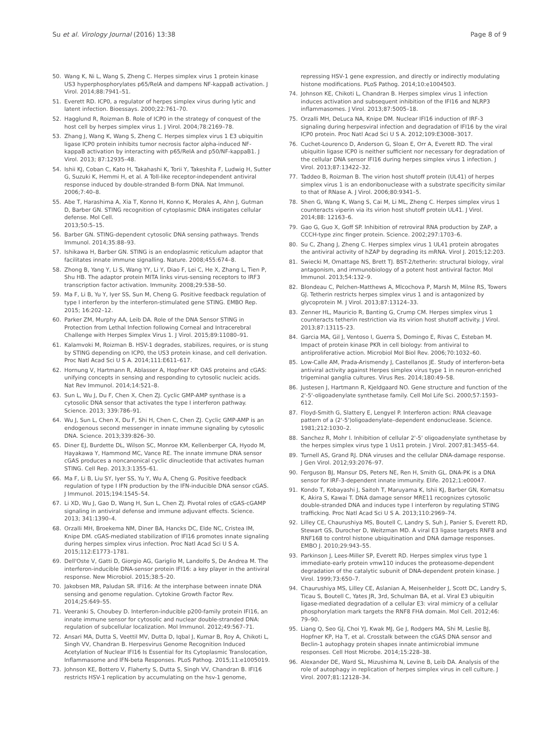Su et al. Virology Journal (2016) 13:38 Page 8 of 9
50. Wang K, Ni L, Wang S, Zheng C. Herpes simplex virus 1 protein kinase US3 hyperphosphorylates p65/RelA and dampens NF-kappaB activation. J Virol. 2014;88:7941–51.
51. Everett RD. ICP0, a regulator of herpes simplex virus during lytic and latent infection. Bioessays. 2000;22:761–70.
52. Hagglund R, Roizman B. Role of ICP0 in the strategy of conquest of the host cell by herpes simplex virus 1. J Virol. 2004;78:2169–78.
53. Zhang J, Wang K, Wang S, Zheng C. Herpes simplex virus 1 E3 ubiquitin ligase ICP0 protein inhibits tumor necrosis factor alpha-induced NF-kappaB activation by interacting with p65/RelA and p50/NF-kappaB1. J Virol. 2013; 87:12935–48.
54. Ishii KJ, Coban C, Kato H, Takahashi K, Torii Y, Takeshita F, Ludwig H, Sutter G, Suzuki K, Hemmi H, et al. A Toll-like receptor-independent antiviral response induced by double-stranded B-form DNA. Nat Immunol. 2006;7:40–8.
55. Abe T, Harashima A, Xia T, Konno H, Konno K, Morales A, Ahn J, Gutman D, Barber GN. STING recognition of cytoplasmic DNA instigates cellular defense. Mol Cell.
2013;50:5–15.
56. Barber GN. STING-dependent cytosolic DNA sensing pathways. Trends Immunol. 2014;35:88–93.
57. Ishikawa H, Barber GN. STING is an endoplasmic reticulum adaptor that facilitates innate immune signalling. Nature. 2008;455:674–8.
58. Zhong B, Yang Y, Li S, Wang YY, Li Y, Diao F, Lei C, He X, Zhang L, Tien P, Shu HB. The adaptor protein MITA links virus-sensing receptors to IRF3 transcription factor activation. Immunity. 2008;29:538–50.
59. Ma F, Li B, Yu Y, Iyer SS, Sun M, Cheng G. Positive feedback regulation of type I interferon by the interferon-stimulated gene STING. EMBO Rep. 2015; 16:202–12.
60. Parker ZM, Murphy AA, Leib DA. Role of the DNA Sensor STING in Protection from Lethal Infection following Corneal and Intracerebral Challenge with Herpes Simplex Virus 1. J Virol. 2015;89:11080–91.
61. Kalamvoki M, Roizman B. HSV-1 degrades, stabilizes, requires, or is stung by STING depending on ICP0, the US3 protein kinase, and cell derivation. Proc Natl Acad Sci U S A. 2014;111:E611–617.
62. Hornung V, Hartmann R, Ablasser A, Hopfner KP. OAS proteins and cGAS: unifying concepts in sensing and responding to cytosolic nucleic acids. Nat Rev Immunol. 2014;14:521–8.
63. Sun L, Wu J, Du F, Chen X, Chen ZJ. Cyclic GMP-AMP synthase is a cytosolic DNA sensor that activates the type I interferon pathway. Science. 2013; 339:786–91.
64. Wu J, Sun L, Chen X, Du F, Shi H, Chen C, Chen ZJ. Cyclic GMP-AMP is an endogenous second messenger in innate immune signaling by cytosolic DNA. Science. 2013;339:826–30.
65. Diner EJ, Burdette DL, Wilson SC, Monroe KM, Kellenberger CA, Hyodo M, Hayakawa Y, Hammond MC, Vance RE. The innate immune DNA sensor cGAS produces a noncanonical cyclic dinucleotide that activates human STING. Cell Rep. 2013;3:1355–61.
66. Ma F, Li B, Liu SY, Iyer SS, Yu Y, Wu A, Cheng G. Positive feedback regulation of type I IFN production by the IFN-inducible DNA sensor cGAS. J Immunol. 2015;194:1545–54.
67. Li XD, Wu J, Gao D, Wang H, Sun L, Chen ZJ. Pivotal roles of cGAS-cGAMP signaling in antiviral defense and immune adjuvant effects. Science. 2013; 341:1390–4.
68. Orzalli MH, Broekema NM, Diner BA, Hancks DC, Elde NC, Cristea IM, Knipe DM. cGAS-mediated stabilization of IFI16 promotes innate signaling during herpes simplex virus infection. Proc Natl Acad Sci U S A. 2015;112:E1773–1781.
69. Dell'Oste V, Gatti D, Giorgio AG, Gariglio M, Landolfo S, De Andrea M. The interferon-inducible DNA-sensor protein IFI16: a key player in the antiviral response. New Microbiol. 2015;38:5–20.
70. Jakobsen MR, Paludan SR. IFI16: At the interphase between innate DNA sensing and genome regulation. Cytokine Growth Factor Rev. 2014;25:649–55.
71. Veeranki S, Choubey D. Interferon-inducible p200-family protein IFI16, an innate immune sensor for cytosolic and nuclear double-stranded DNA: regulation of subcellular localization. Mol Immunol. 2012;49:567–71.
72. Ansari MA, Dutta S, Veettil MV, Dutta D, Iqbal J, Kumar B, Roy A, Chikoti L, Singh VV, Chandran B. Herpesvirus Genome Recognition Induced Acetylation of Nuclear IFI16 Is Essential for Its Cytoplasmic Translocation, Inflammasome and IFN-beta Responses. PLoS Pathog. 2015;11:e1005019.
73. Johnson KE, Bottero V, Flaherty S, Dutta S, Singh VV, Chandran B. IFI16 restricts HSV-1 replication by accumulating on the hsv-1 genome,
repressing HSV-1 gene expression, and directly or indirectly modulating histone modifications. PLoS Pathog. 2014;10:e1004503.
74. Johnson KE, Chikoti L, Chandran B. Herpes simplex virus 1 infection induces activation and subsequent inhibition of the IFI16 and NLRP3 inflammasomes. J Virol. 2013;87:5005–18.
75. Orzalli MH, DeLuca NA, Knipe DM. Nuclear IFI16 induction of IRF-3 signaling during herpesviral infection and degradation of IFI16 by the viral ICP0 protein. Proc Natl Acad Sci U S A. 2012;109:E3008–3017.
76. Cuchet-Lourenco D, Anderson G, Sloan E, Orr A, Everett RD. The viral ubiquitin ligase ICP0 is neither sufficient nor necessary for degradation of the cellular DNA sensor IFI16 during herpes simplex virus 1 infection. J Virol. 2013;87:13422–32.
77. Taddeo B, Roizman B. The virion host shutoff protein (UL41) of herpes simplex virus 1 is an endoribonuclease with a substrate specificity similar to that of RNase A. J Virol. 2006;80:9341–5.
78. Shen G, Wang K, Wang S, Cai M, Li ML, Zheng C. Herpes simplex virus 1 counteracts viperin via its virion host shutoff protein UL41. J Virol. 2014;88: 12163–6.
79. Gao G, Guo X, Goff SP. Inhibition of retroviral RNA production by ZAP, a CCCH-type zinc finger protein. Science. 2002;297:1703–6.
80. Su C, Zhang J, Zheng C. Herpes simplex virus 1 UL41 protein abrogates the antiviral activity of hZAP by degrading its mRNA. Virol J. 2015;12:203.
81. Swiecki M, Omattage NS, Brett TJ. BST-2/tetherin: structural biology, viral antagonism, and immunobiology of a potent host antiviral factor. Mol Immunol. 2013;54:132–9.
82. Blondeau C, Pelchen-Matthews A, Mlcochova P, Marsh M, Milne RS, Towers GJ. Tetherin restricts herpes simplex virus 1 and is antagonized by glycoprotein M. J Virol. 2013;87:13124–33.
83. Zenner HL, Mauricio R, Banting G, Crump CM. Herpes simplex virus 1 counteracts tetherin restriction via its virion host shutoff activity. J Virol. 2013;87:13115–23.
84. Garcia MA, Gil J, Ventoso I, Guerra S, Domingo E, Rivas C, Esteban M. Impact of protein kinase PKR in cell biology: from antiviral to antiproliferative action. Microbiol Mol Biol Rev. 2006;70:1032–60.
85. Low-Calle AM, Prada-Arismendy J, Castellanos JE. Study of interferon-beta antiviral activity against Herpes simplex virus type 1 in neuron-enriched trigeminal ganglia cultures. Virus Res. 2014;180:49–58.
86. Justesen J, Hartmann R, Kjeldgaard NO. Gene structure and function of the 2'-5'-oligoadenylate synthetase family. Cell Mol Life Sci. 2000;57:1593–612.
87. Floyd-Smith G, Slattery E, Lengyel P. Interferon action: RNA cleavage pattern of a (2'-5')oligoadenylate–dependent endonuclease. Science. 1981;212:1030–2.
88. Sanchez R, Mohr I. Inhibition of cellular 2'-5' oligoadenylate synthetase by the herpes simplex virus type 1 Us11 protein. J Virol. 2007;81:3455–64.
89. Turnell AS, Grand RJ. DNA viruses and the cellular DNA-damage response. J Gen Virol. 2012;93:2076–97.
90. Ferguson BJ, Mansur DS, Peters NE, Ren H, Smith GL. DNA-PK is a DNA sensor for IRF-3-dependent innate immunity. Elife. 2012;1:e00047.
91. Kondo T, Kobayashi J, Saitoh T, Maruyama K, Ishii KJ, Barber GN, Komatsu K, Akira S, Kawai T. DNA damage sensor MRE11 recognizes cytosolic double-stranded DNA and induces type I interferon by regulating STING trafficking. Proc Natl Acad Sci U S A. 2013;110:2969–74.
92. Lilley CE, Chaurushiya MS, Boutell C, Landry S, Suh J, Panier S, Everett RD, Stewart GS, Durocher D, Weitzman MD. A viral E3 ligase targets RNF8 and RNF168 to control histone ubiquitination and DNA damage responses. EMBO J. 2010;29:943–55.
93. Parkinson J, Lees-Miller SP, Everett RD. Herpes simplex virus type 1 immediate-early protein vmw110 induces the proteasome-dependent degradation of the catalytic subunit of DNA-dependent protein kinase. J Virol. 1999;73:650–7.
94. Chaurushiya MS, Lilley CE, Aslanian A, Meisenhelder J, Scott DC, Landry S, Ticau S, Boutell C, Yates JR, 3rd, Schulman BA, et al. Viral E3 ubiquitin ligase-mediated degradation of a cellular E3: viral mimicry of a cellular phosphorylation mark targets the RNF8 FHA domain. Mol Cell. 2012;46: 79–90.
95. Liang Q, Seo GJ, Choi YJ, Kwak MJ, Ge J, Rodgers MA, Shi M, Leslie BJ, Hopfner KP, Ha T, et al. Crosstalk between the cGAS DNA sensor and Beclin-1 autophagy protein shapes innate antimicrobial immune responses. Cell Host Microbe. 2014;15:228–38.
96. Alexander DE, Ward SL, Mizushima N, Levine B, Leib DA. Analysis of the role of autophagy in replication of herpes simplex virus in cell culture. J Virol. 2007;81:12128–34.